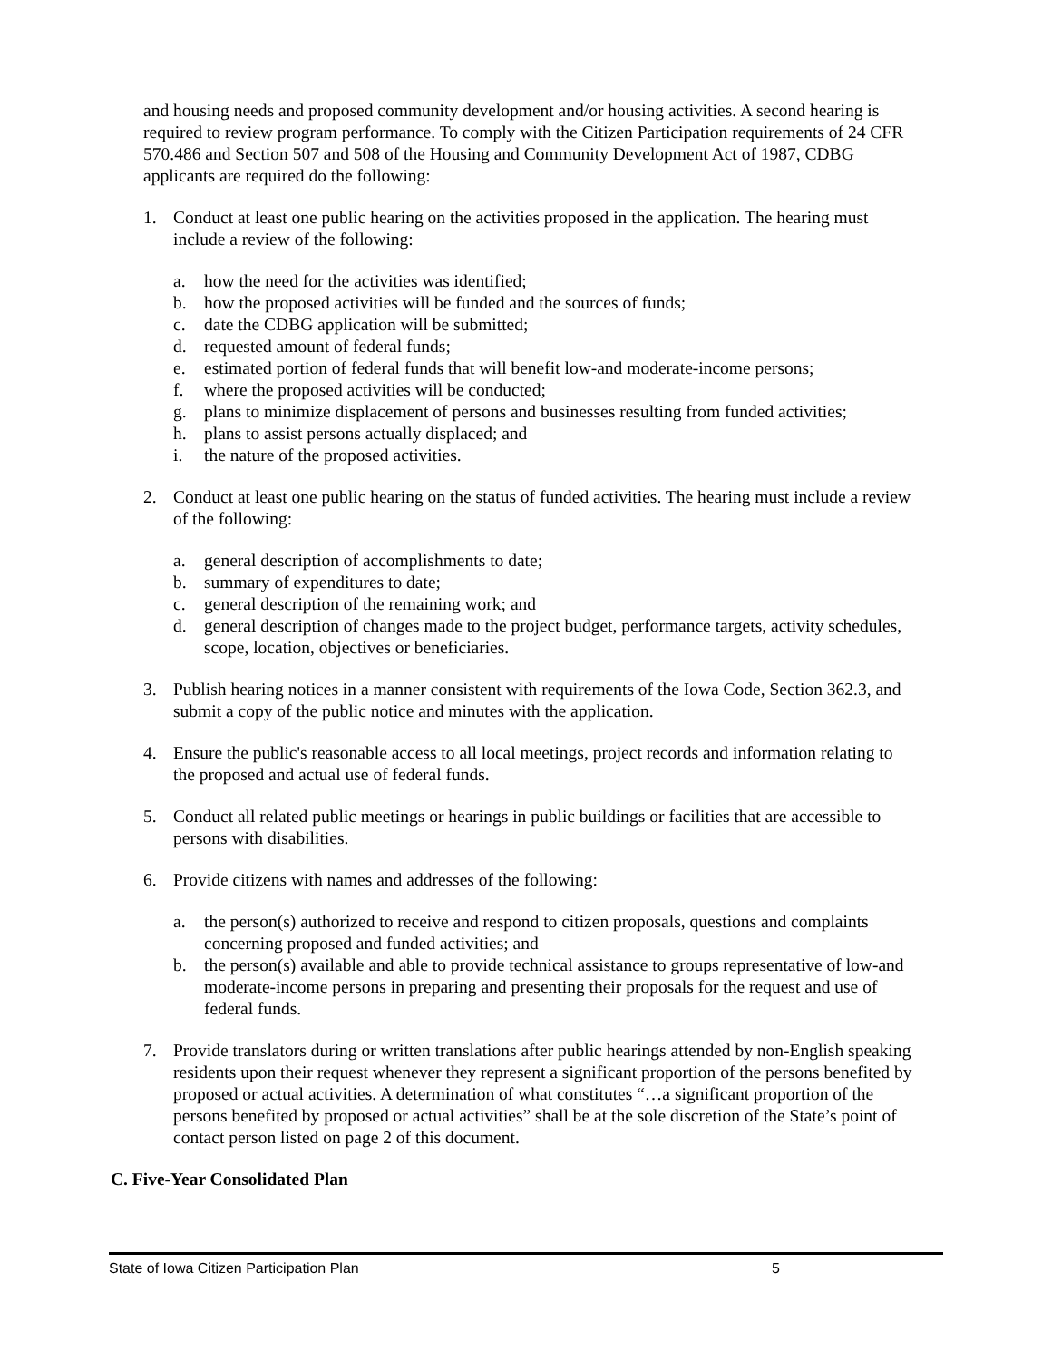and housing needs and proposed community development and/or housing activities. A second hearing is required to review program performance. To comply with the Citizen Participation requirements of 24 CFR 570.486 and Section 507 and 508 of the Housing and Community Development Act of 1987, CDBG applicants are required do the following:
1. Conduct at least one public hearing on the activities proposed in the application. The hearing must include a review of the following:
a. how the need for the activities was identified;
b. how the proposed activities will be funded and the sources of funds;
c. date the CDBG application will be submitted;
d. requested amount of federal funds;
e. estimated portion of federal funds that will benefit low-and moderate-income persons;
f. where the proposed activities will be conducted;
g. plans to minimize displacement of persons and businesses resulting from funded activities;
h. plans to assist persons actually displaced; and
i. the nature of the proposed activities.
2. Conduct at least one public hearing on the status of funded activities. The hearing must include a review of the following:
a. general description of accomplishments to date;
b. summary of expenditures to date;
c. general description of the remaining work; and
d. general description of changes made to the project budget, performance targets, activity schedules, scope, location, objectives or beneficiaries.
3. Publish hearing notices in a manner consistent with requirements of the Iowa Code, Section 362.3, and submit a copy of the public notice and minutes with the application.
4. Ensure the public's reasonable access to all local meetings, project records and information relating to the proposed and actual use of federal funds.
5. Conduct all related public meetings or hearings in public buildings or facilities that are accessible to persons with disabilities.
6. Provide citizens with names and addresses of the following:
a. the person(s) authorized to receive and respond to citizen proposals, questions and complaints concerning proposed and funded activities; and
b. the person(s) available and able to provide technical assistance to groups representative of low-and moderate-income persons in preparing and presenting their proposals for the request and use of federal funds.
7. Provide translators during or written translations after public hearings attended by non-English speaking residents upon their request whenever they represent a significant proportion of the persons benefited by proposed or actual activities. A determination of what constitutes “…a significant proportion of the persons benefited by proposed or actual activities” shall be at the sole discretion of the State’s point of contact person listed on page 2 of this document.
C. Five-Year Consolidated Plan
State of Iowa Citizen Participation Plan 5